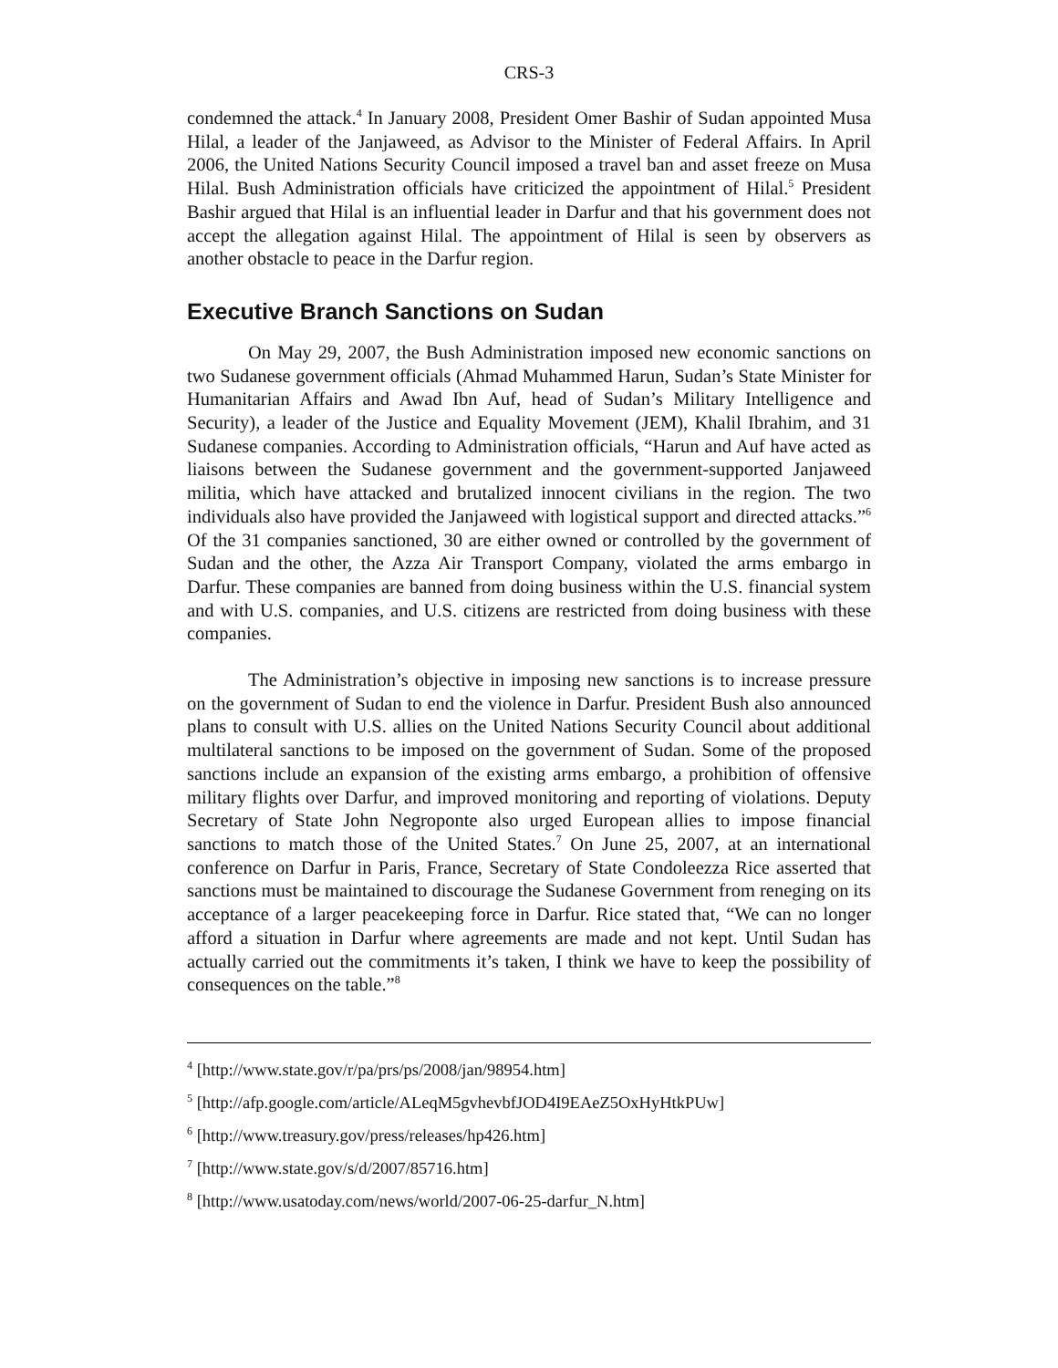CRS-3
condemned the attack.<sup>4</sup> In January 2008, President Omer Bashir of Sudan appointed Musa Hilal, a leader of the Janjaweed, as Advisor to the Minister of Federal Affairs. In April 2006, the United Nations Security Council imposed a travel ban and asset freeze on Musa Hilal. Bush Administration officials have criticized the appointment of Hilal.<sup>5</sup> President Bashir argued that Hilal is an influential leader in Darfur and that his government does not accept the allegation against Hilal. The appointment of Hilal is seen by observers as another obstacle to peace in the Darfur region.
Executive Branch Sanctions on Sudan
On May 29, 2007, the Bush Administration imposed new economic sanctions on two Sudanese government officials (Ahmad Muhammed Harun, Sudan’s State Minister for Humanitarian Affairs and Awad Ibn Auf, head of Sudan’s Military Intelligence and Security), a leader of the Justice and Equality Movement (JEM), Khalil Ibrahim, and 31 Sudanese companies. According to Administration officials, “Harun and Auf have acted as liaisons between the Sudanese government and the government-supported Janjaweed militia, which have attacked and brutalized innocent civilians in the region. The two individuals also have provided the Janjaweed with logistical support and directed attacks.”<sup>6</sup> Of the 31 companies sanctioned, 30 are either owned or controlled by the government of Sudan and the other, the Azza Air Transport Company, violated the arms embargo in Darfur. These companies are banned from doing business within the U.S. financial system and with U.S. companies, and U.S. citizens are restricted from doing business with these companies.
The Administration’s objective in imposing new sanctions is to increase pressure on the government of Sudan to end the violence in Darfur. President Bush also announced plans to consult with U.S. allies on the United Nations Security Council about additional multilateral sanctions to be imposed on the government of Sudan. Some of the proposed sanctions include an expansion of the existing arms embargo, a prohibition of offensive military flights over Darfur, and improved monitoring and reporting of violations. Deputy Secretary of State John Negroponte also urged European allies to impose financial sanctions to match those of the United States.<sup>7</sup> On June 25, 2007, at an international conference on Darfur in Paris, France, Secretary of State Condoleezza Rice asserted that sanctions must be maintained to discourage the Sudanese Government from reneging on its acceptance of a larger peacekeeping force in Darfur. Rice stated that, “We can no longer afford a situation in Darfur where agreements are made and not kept. Until Sudan has actually carried out the commitments it’s taken, I think we have to keep the possibility of consequences on the table.”<sup>8</sup>
<sup>4</sup> [http://www.state.gov/r/pa/prs/ps/2008/jan/98954.htm]
<sup>5</sup> [http://afp.google.com/article/ALeqM5gvhevbfJOD4I9EAeZ5OxHyHtkPUw]
<sup>6</sup> [http://www.treasury.gov/press/releases/hp426.htm]
<sup>7</sup> [http://www.state.gov/s/d/2007/85716.htm]
<sup>8</sup> [http://www.usatoday.com/news/world/2007-06-25-darfur_N.htm]